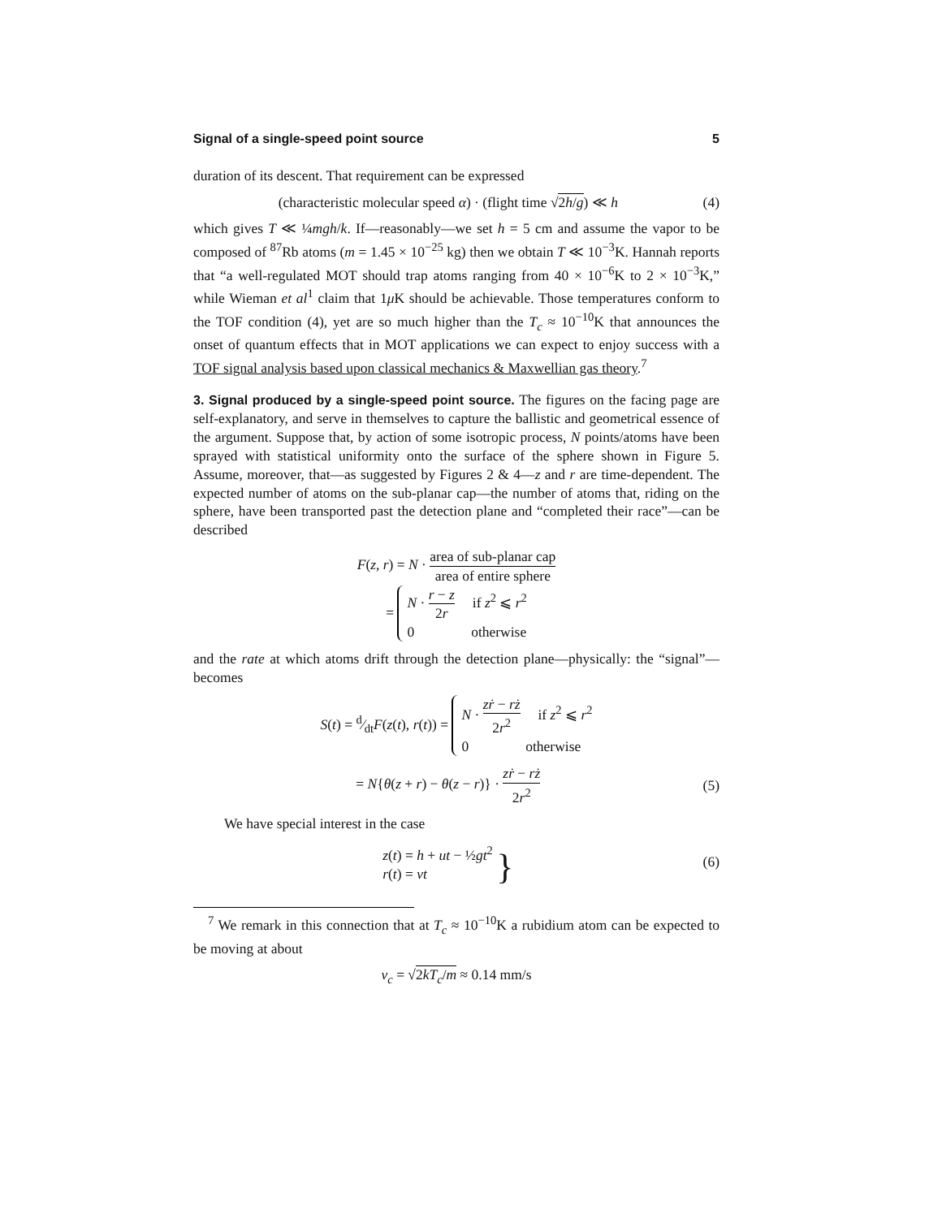Signal of a single-speed point source 5
duration of its descent. That requirement can be expressed
(characteristic molecular speed α) · (flight time √2h/g) ≪ h (4)
which gives T ≪ ¼mgh/k. If—reasonably—we set h = 5 cm and assume the vapor to be composed of <sup>87</sup>Rb atoms (m = 1.45 × 10<sup>−25</sup> kg) then we obtain T ≪ 10<sup>−3</sup>K. Hannah reports that “a well-regulated MOT should trap atoms ranging from 40 × 10<sup>−6</sup>K to 2 × 10<sup>−3</sup>K,” while Wieman et al<sup>1</sup> claim that 1μ K should be achievable. Those temperatures conform to the TOF condition (4), yet are so much higher than the T<sub>c</sub> ≈ 10<sup>−10</sup>K that announces the onset of quantum effects that in MOT applications we can expect to enjoy success with a TOF signal analysis based upon classical mechanics & Maxwellian gas theory.<sup>7</sup>
3. Signal produced by a single-speed point source. The figures on the facing page are self-explanatory, and serve in themselves to capture the ballistic and geometrical essence of the argument. Suppose that, by action of some isotropic process, N points/atoms have been sprayed with statistical uniformity onto the surface of the sphere shown in Figure 5. Assume, moreover, that—as suggested by Figures 2 & 4—z and r are time-dependent. The expected number of atoms on the sub-planar cap—the number of atoms that, riding on the sphere, have been transported past the detection plane and “completed their race”—can be described
F(z, r) = N · area of sub-planar cap area of entire sphere
= N · r − z 2r if z<sup>2</sup> ⩽ r<sup>2</sup>
0 otherwise
and the rate at which atoms drift through the detection plane—physically: the “signal”—becomes
S(t) = d⁄dtF(z(t), r(t)) = N · zṙ − rż 2r<sup>2</sup> if z<sup>2</sup> ⩽ r<sup>2</sup>
0 otherwise
= N{θ(z + r) − θ(z − r)} · zṙ − rż 2r<sup>2</sup> (5)
We have special interest in the case
z(t) = h + ut − ½gt<sup>2</sup>
r(t) = vt } (6)
<sup>7</sup> We remark in this connection that at T<sub>c</sub> ≈ 10<sup>−10</sup>K a rubidium atom can be expected to be moving at about
v<sub>c</sub> = √2kT<sub>c</sub>/m ≈ 0.14 mm/s